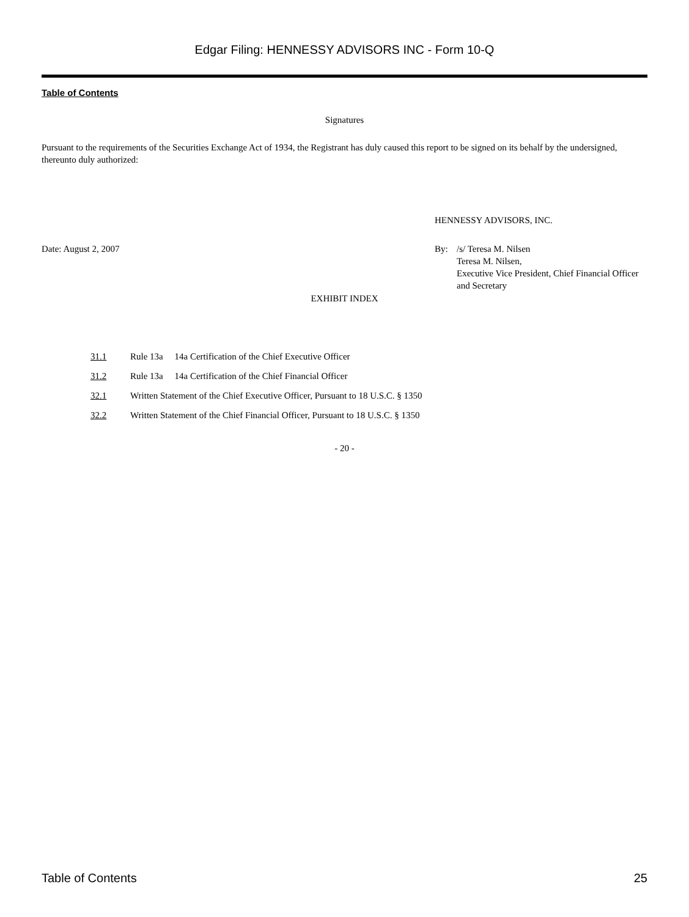Edgar Filing: HENNESSY ADVISORS INC - Form 10-Q
Table of Contents
Signatures
Pursuant to the requirements of the Securities Exchange Act of 1934, the Registrant has duly caused this report to be signed on its behalf by the undersigned, thereunto duly authorized:
HENNESSY ADVISORS, INC.
| Date: August 2, 2007 | By: | /s/ Teresa M. Nilsen Teresa M. Nilsen, Executive Vice President, Chief Financial Officer and Secretary |
EXHIBIT INDEX
| 31.1 | Rule 13a 14a Certification of the Chief Executive Officer |
| 31.2 | Rule 13a 14a Certification of the Chief Financial Officer |
| 32.1 | Written Statement of the Chief Executive Officer, Pursuant to 18 U.S.C. § 1350 |
| 32.2 | Written Statement of the Chief Financial Officer, Pursuant to 18 U.S.C. § 1350 |
- 20 -
Table of Contents 25